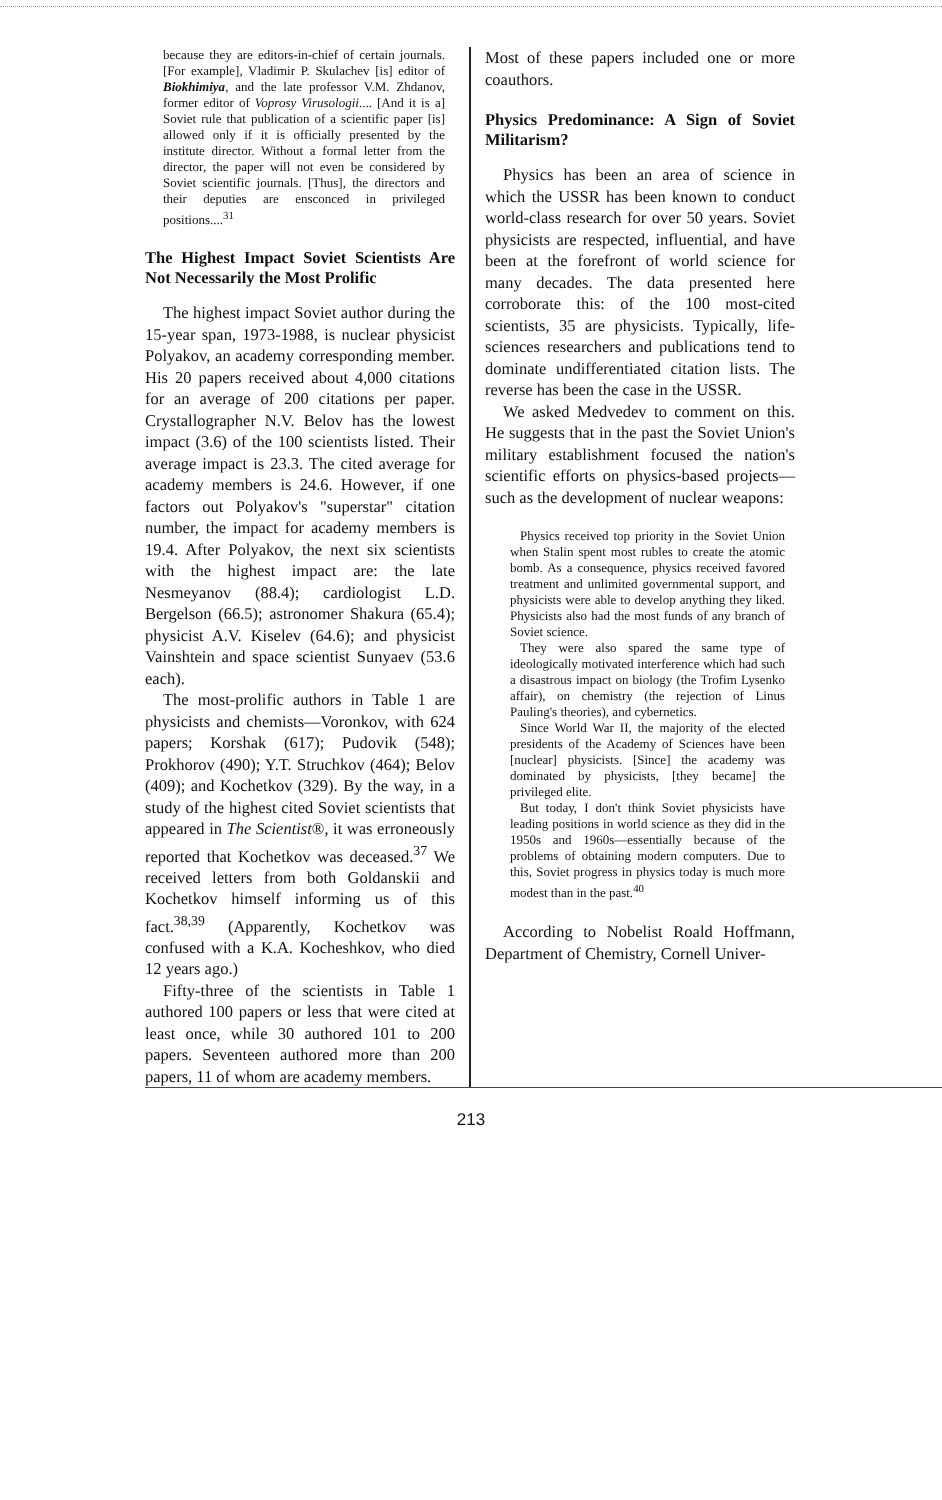because they are editors-in-chief of certain journals. [For example], Vladimir P. Skulachev [is] editor of Biokhimiya, and the late professor V.M. Zhdanov, former editor of Voprosy Virusologii.... [And it is a] Soviet rule that publication of a scientific paper [is] allowed only if it is officially presented by the institute director. Without a formal letter from the director, the paper will not even be considered by Soviet scientific journals. [Thus], the directors and their deputies are ensconced in privileged positions....<sup>31</sup>
The Highest Impact Soviet Scientists Are Not Necessarily the Most Prolific
The highest impact Soviet author during the 15-year span, 1973-1988, is nuclear physicist Polyakov, an academy corresponding member. His 20 papers received about 4,000 citations for an average of 200 citations per paper. Crystallographer N.V. Belov has the lowest impact (3.6) of the 100 scientists listed. Their average impact is 23.3. The cited average for academy members is 24.6. However, if one factors out Polyakov's "superstar" citation number, the impact for academy members is 19.4. After Polyakov, the next six scientists with the highest impact are: the late Nesmeyanov (88.4); cardiologist L.D. Bergelson (66.5); astronomer Shakura (65.4); physicist A.V. Kiselev (64.6); and physicist Vainshtein and space scientist Sunyaev (53.6 each).
The most-prolific authors in Table 1 are physicists and chemists—Voronkov, with 624 papers; Korshak (617); Pudovik (548); Prokhorov (490); Y.T. Struchkov (464); Belov (409); and Kochetkov (329). By the way, in a study of the highest cited Soviet scientists that appeared in The Scientist®, it was erroneously reported that Kochetkov was deceased.<sup>37</sup> We received letters from both Goldanskii and Kochetkov himself informing us of this fact.<sup>38,39</sup> (Apparently, Kochetkov was confused with a K.A. Kocheshkov, who died 12 years ago.)
Fifty-three of the scientists in Table 1 authored 100 papers or less that were cited at least once, while 30 authored 101 to 200 papers. Seventeen authored more than 200 papers, 11 of whom are academy members.
Most of these papers included one or more coauthors.
Physics Predominance: A Sign of Soviet Militarism?
Physics has been an area of science in which the USSR has been known to conduct world-class research for over 50 years. Soviet physicists are respected, influential, and have been at the forefront of world science for many decades. The data presented here corroborate this: of the 100 most-cited scientists, 35 are physicists. Typically, life-sciences researchers and publications tend to dominate undifferentiated citation lists. The reverse has been the case in the USSR.
We asked Medvedev to comment on this. He suggests that in the past the Soviet Union's military establishment focused the nation's scientific efforts on physics-based projects—such as the development of nuclear weapons:
Physics received top priority in the Soviet Union when Stalin spent most rubles to create the atomic bomb. As a consequence, physics received favored treatment and unlimited governmental support, and physicists were able to develop anything they liked. Physicists also had the most funds of any branch of Soviet science.
They were also spared the same type of ideologically motivated interference which had such a disastrous impact on biology (the Trofim Lysenko affair), on chemistry (the rejection of Linus Pauling's theories), and cybernetics.
Since World War II, the majority of the elected presidents of the Academy of Sciences have been [nuclear] physicists. [Since] the academy was dominated by physicists, [they became] the privileged elite.
But today, I don't think Soviet physicists have leading positions in world science as they did in the 1950s and 1960s—essentially because of the problems of obtaining modern computers. Due to this, Soviet progress in physics today is much more modest than in the past.<sup>40</sup>
According to Nobelist Roald Hoffmann, Department of Chemistry, Cornell Univer-
213